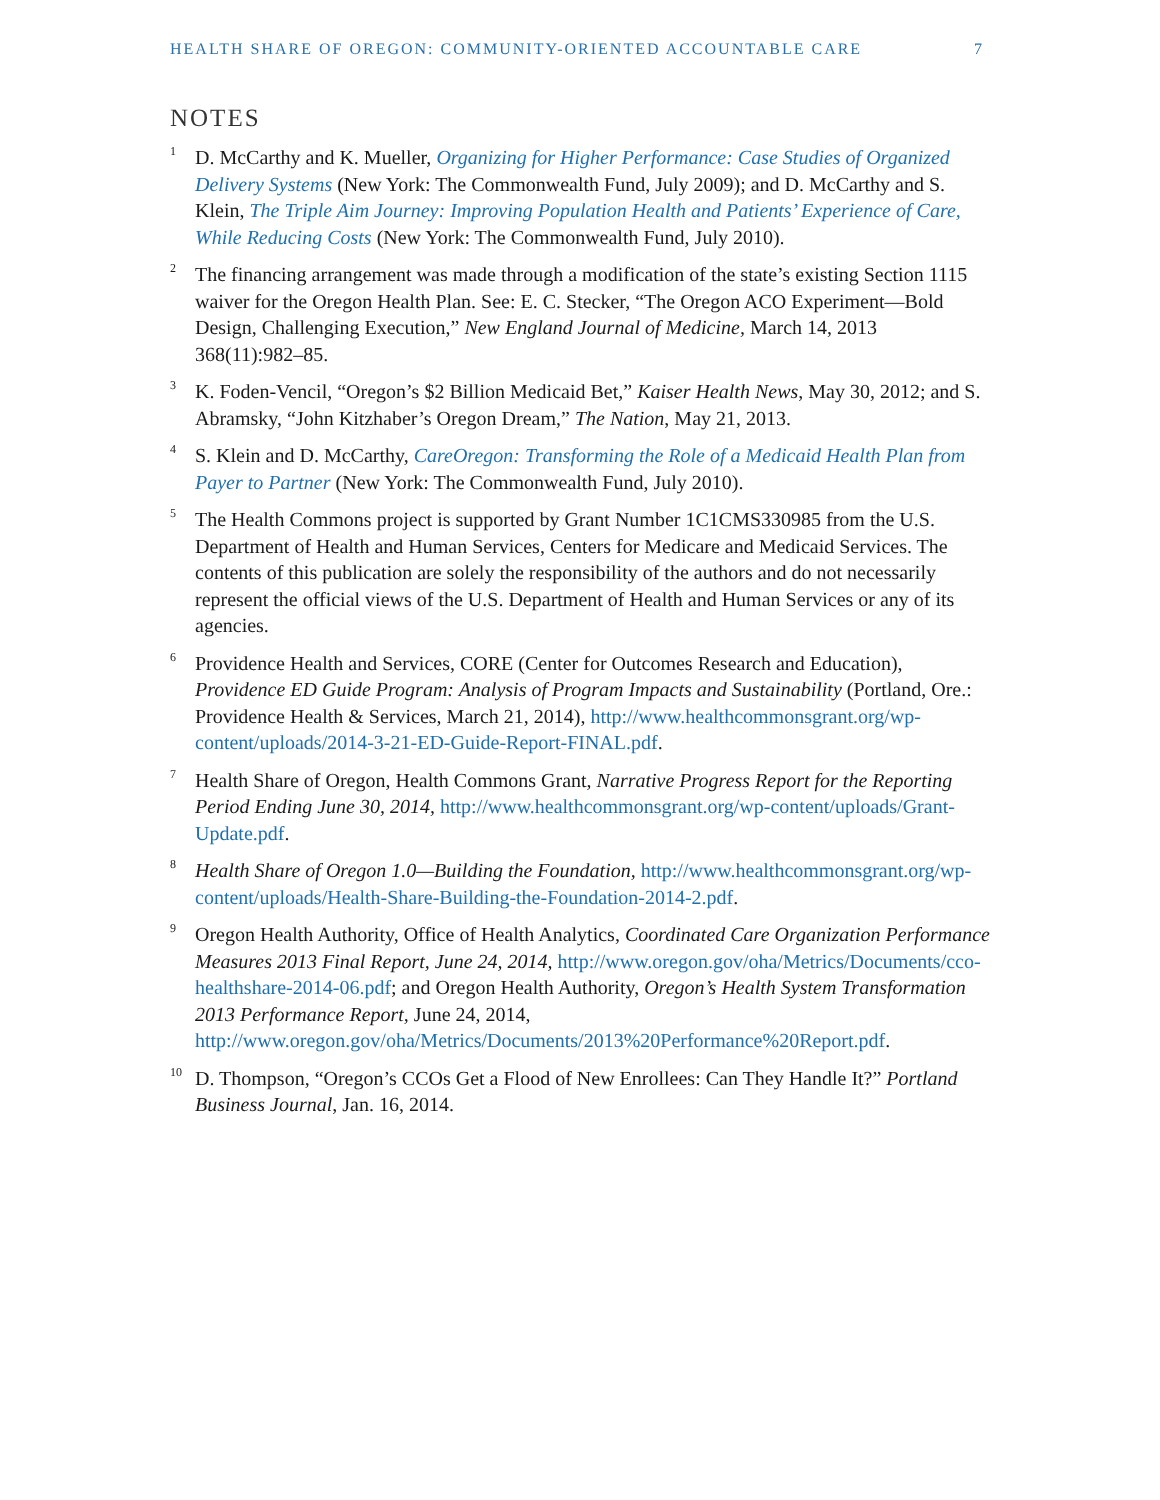HEALTH SHARE OF OREGON: COMMUNITY-ORIENTED ACCOUNTABLE CARE 7
NOTES
<sup>1</sup>
D. McCarthy and K. Mueller, Organizing for Higher Performance: Case Studies of Organized Delivery Systems (New York: The Commonwealth Fund, July 2009); and D. McCarthy and S. Klein, The Triple Aim Journey: Improving Population Health and Patients’ Experience of Care, While Reducing Costs (New York: The Commonwealth Fund, July 2010).
<sup>2</sup>
The financing arrangement was made through a modification of the state’s existing Section 1115 waiver for the Oregon Health Plan. See: E. C. Stecker, “The Oregon ACO Experiment—Bold Design, Challenging Execution,” New England Journal of Medicine, March 14, 2013 368(11):982–85.
<sup>3</sup>
K. Foden-Vencil, “Oregon’s $2 Billion Medicaid Bet,” Kaiser Health News, May 30, 2012; and S. Abramsky, “John Kitzhaber’s Oregon Dream,” The Nation, May 21, 2013.
<sup>4</sup>
S. Klein and D. McCarthy, CareOregon: Transforming the Role of a Medicaid Health Plan from Payer to Partner (New York: The Commonwealth Fund, July 2010).
<sup>5</sup>
The Health Commons project is supported by Grant Number 1C1CMS330985 from the U.S. Department of Health and Human Services, Centers for Medicare and Medicaid Services. The contents of this publication are solely the responsibility of the authors and do not necessarily represent the official views of the U.S. Department of Health and Human Services or any of its agencies.
<sup>6</sup>
Providence Health and Services, CORE (Center for Outcomes Research and Education), Providence ED Guide Program: Analysis of Program Impacts and Sustainability (Portland, Ore.: Providence Health & Services, March 21, 2014), http://www.healthcommonsgrant.org/wp-content/uploads/2014-3-21-ED-Guide-Report-FINAL.pdf.
<sup>7</sup>
Health Share of Oregon, Health Commons Grant, Narrative Progress Report for the Reporting Period Ending June 30, 2014, http://www.healthcommonsgrant.org/wp-content/uploads/Grant-Update.pdf.
<sup>8</sup>
Health Share of Oregon 1.0—Building the Foundation, http://www.healthcommonsgrant.org/wp-content/uploads/Health-Share-Building-the-Foundation-2014-2.pdf.
<sup>9</sup>
Oregon Health Authority, Office of Health Analytics, Coordinated Care Organization Performance Measures 2013 Final Report, June 24, 2014, http://www.oregon.gov/oha/Metrics/Documents/cco-healthshare-2014-06.pdf; and Oregon Health Authority, Oregon’s Health System Transformation 2013 Performance Report, June 24, 2014, http://www.oregon.gov/oha/Metrics/Documents/2013%20Performance%20Report.pdf.
<sup>10</sup>
D. Thompson, “Oregon’s CCOs Get a Flood of New Enrollees: Can They Handle It?” Portland Business Journal, Jan. 16, 2014.